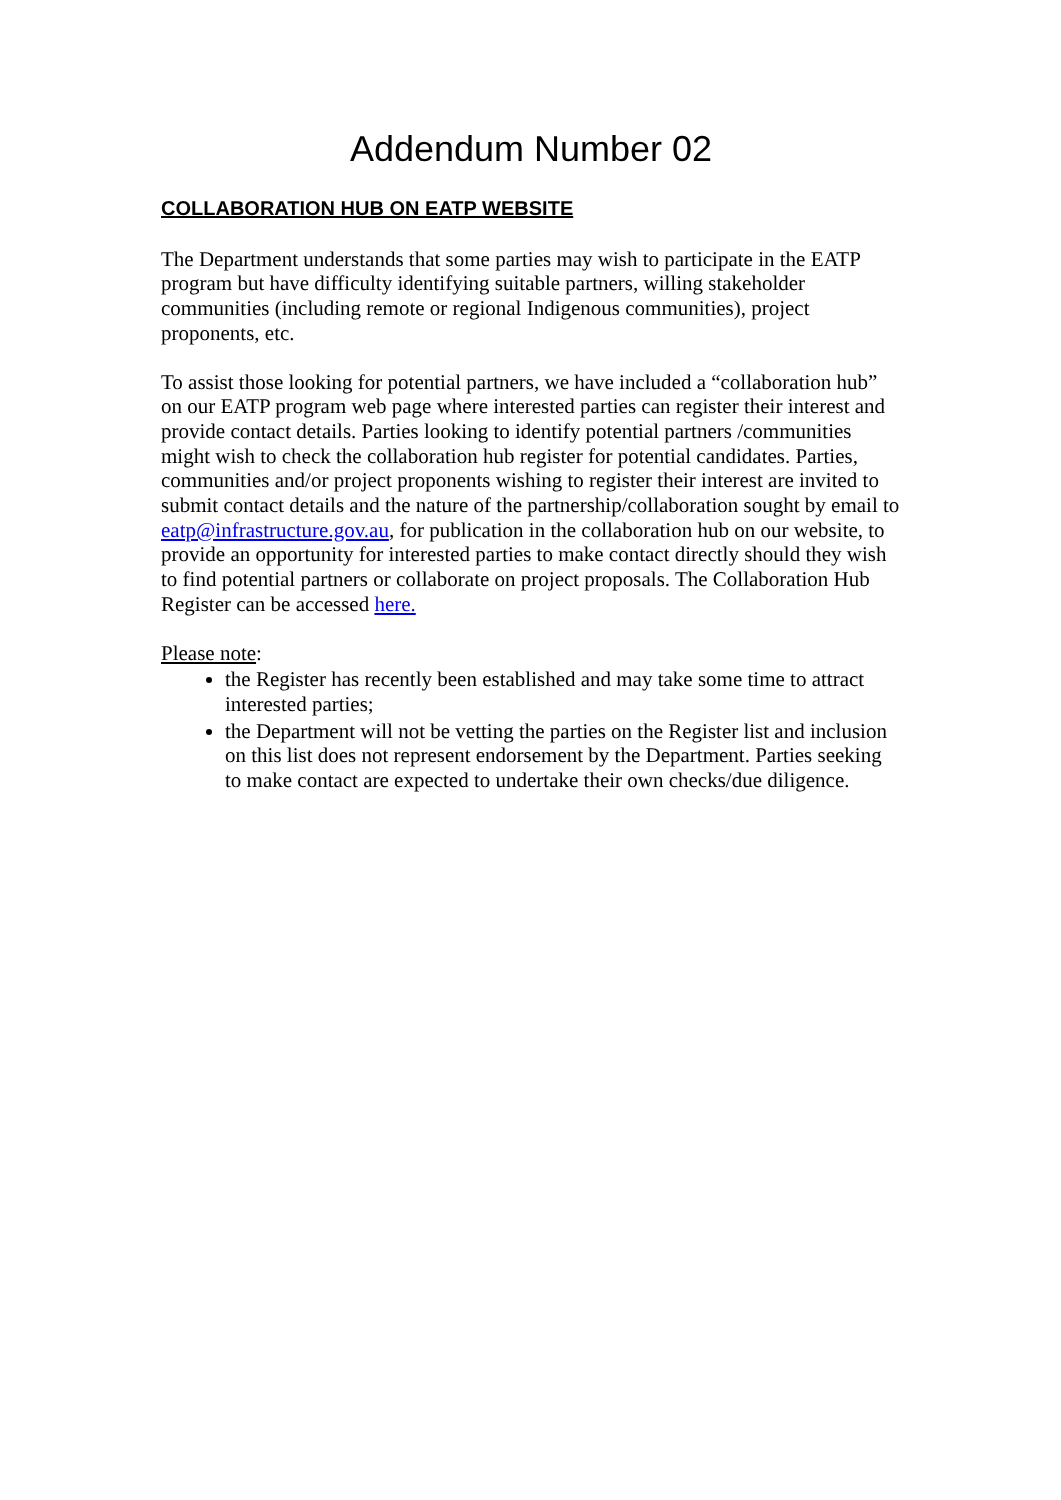Addendum Number 02
COLLABORATION HUB ON EATP WEBSITE
The Department understands that some parties may wish to participate in the EATP program but have difficulty identifying suitable partners, willing stakeholder communities (including remote or regional Indigenous communities), project proponents, etc.
To assist those looking for potential partners, we have included a “collaboration hub” on our EATP program web page where interested parties can register their interest and provide contact details. Parties looking to identify potential partners /communities might wish to check the collaboration hub register for potential candidates. Parties, communities and/or project proponents wishing to register their interest are invited to submit contact details and the nature of the partnership/collaboration sought by email to eatp@infrastructure.gov.au, for publication in the collaboration hub on our website, to provide an opportunity for interested parties to make contact directly should they wish to find potential partners or collaborate on project proposals. The Collaboration Hub Register can be accessed here.
Please note:
the Register has recently been established and may take some time to attract interested parties;
the Department will not be vetting the parties on the Register list and inclusion on this list does not represent endorsement by the Department. Parties seeking to make contact are expected to undertake their own checks/due diligence.